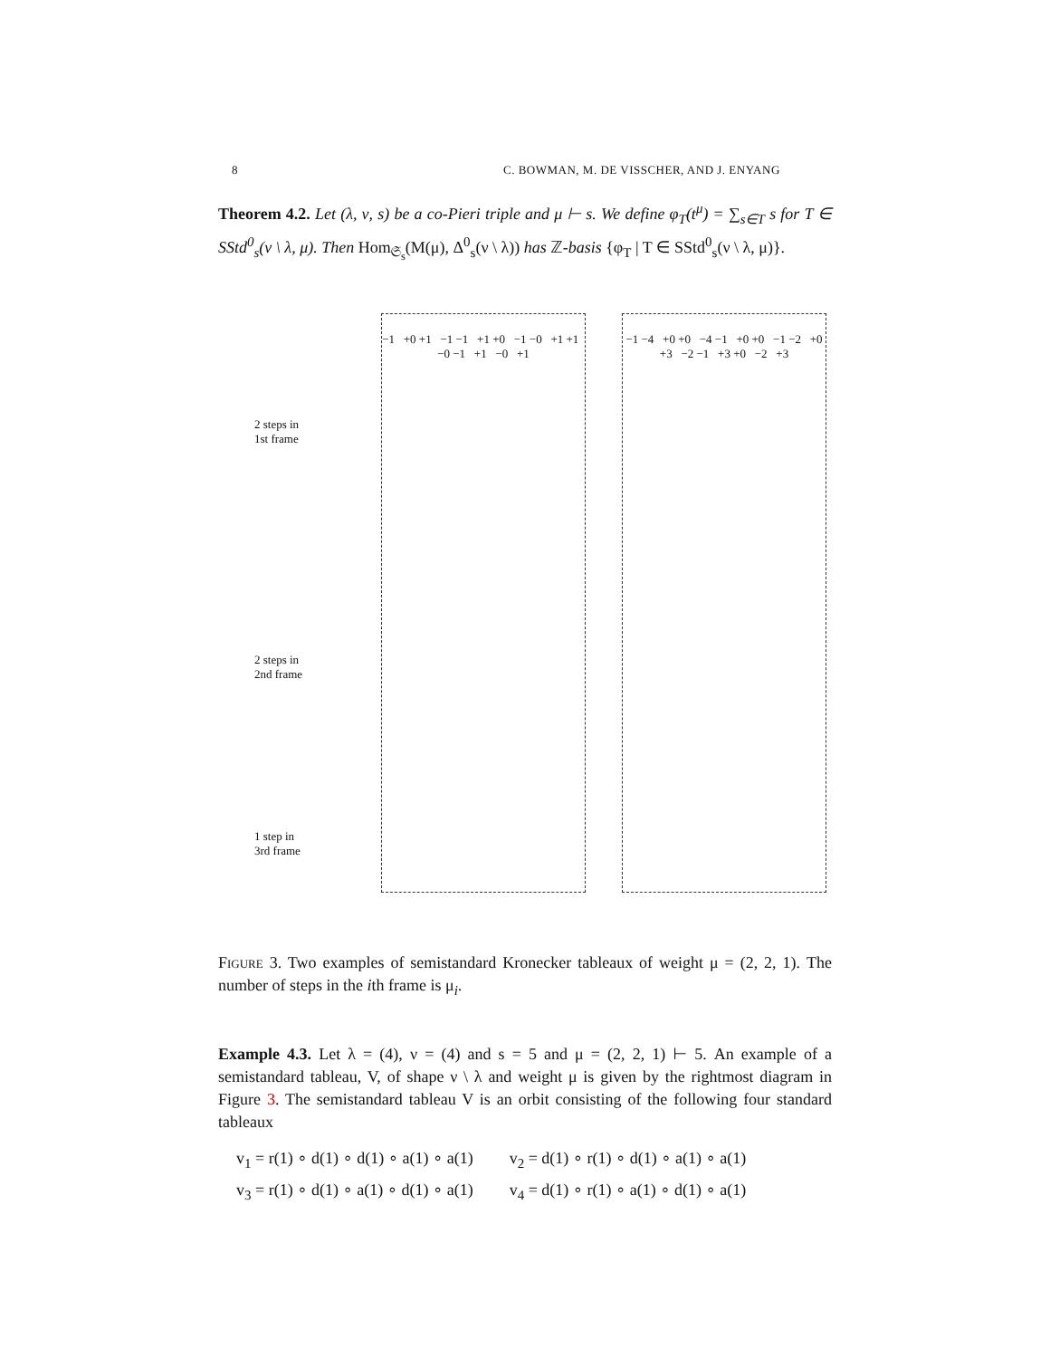8 C. BOWMAN, M. DE VISSCHER, AND J. ENYANG
Theorem 4.2. Let (λ, ν, s) be a co-Pieri triple and μ ⊢ s. We define φ<sub>T</sub>(t<sup>μ</sup>) = ∑<sub>s∈T</sub> s for T ∈ SStd<sup>0</sup><sub>s</sub>(ν \ λ, μ). Then Hom<sub>𝔖<sub>s</sub></sub>(M(μ), Δ<sup>0</sup><sub>s</sub>(ν \ λ)) has ℤ-basis {φ<sub>T</sub> | T ∈ SStd<sup>0</sup><sub>s</sub>(ν \ λ, μ)}.
2 steps in
1st frame
2 steps in
2nd frame
1 step in
3rd frame
−1 +0 +1 −1 −1 +1 +0 −1 −0 +1 +1 −0 −1 +1 −0 +1
−1 −4 +0 +0 −4 −1 +0 +0 −1 −2 +0 +3 −2 −1 +3 +0 −2 +3
Figure 3. Two examples of semistandard Kronecker tableaux of weight μ = (2, 2, 1). The number of steps in the ith frame is μ<sub>i</sub>.
Example 4.3. Let λ = (4), ν = (4) and s = 5 and μ = (2, 2, 1) ⊢ 5. An example of a semistandard tableau, V, of shape ν \ λ and weight μ is given by the rightmost diagram in Figure 3. The semistandard tableau V is an orbit consisting of the following four standard tableaux
v<sub>1</sub> = r(1) ∘ d(1) ∘ d(1) ∘ a(1) ∘ a(1)
v<sub>3</sub> = r(1) ∘ d(1) ∘ a(1) ∘ d(1) ∘ a(1)
v<sub>2</sub> = d(1) ∘ r(1) ∘ d(1) ∘ a(1) ∘ a(1)
v<sub>4</sub> = d(1) ∘ r(1) ∘ a(1) ∘ d(1) ∘ a(1)